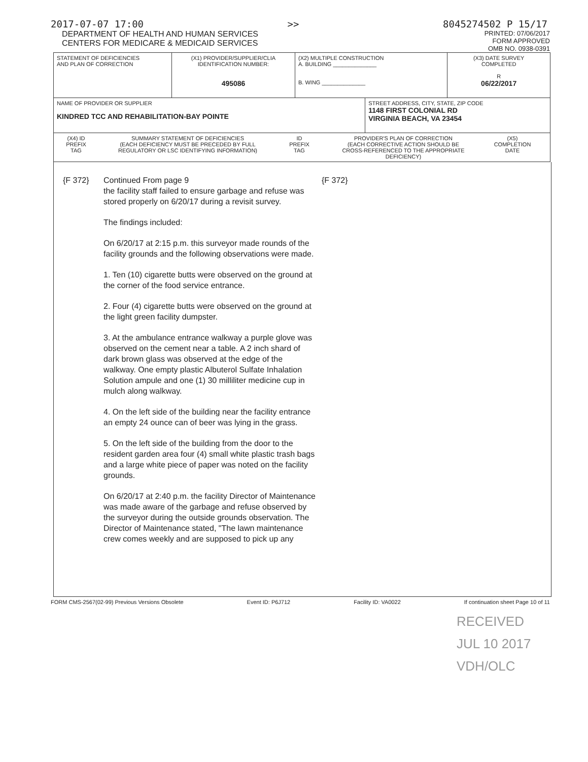2017-07-07 17:00 >> 8045274502 P 15/17
DEPARTMENT OF HEALTH AND HUMAN SERVICES
CENTERS FOR MEDICARE & MEDICAID SERVICES
PRINTED: 07/06/2017
FORM APPROVED
OMB NO. 0938-0391
| STATEMENT OF DEFICIENCIES AND PLAN OF CORRECTION | (X1) PROVIDER/SUPPLIER/CLIA IDENTIFICATION NUMBER: 495086 | (X2) MULTIPLE CONSTRUCTION A. BUILDING ______________ B. WING ______________ | | (X3) DATE SURVEY COMPLETED R 06/22/2017 |
| NAME OF PROVIDER OR SUPPLIER KINDRED TCC AND REHABILITATION-BAY POINTE | | | STREET ADDRESS, CITY, STATE, ZIP CODE 1148 FIRST COLONIAL RD VIRGINIA BEACH, VA 23454 | |
| (X4) ID PREFIX TAG SUMMARY STATEMENT OF DEFICIENCIES (EACH DEFICIENCY MUST BE PRECEDED BY FULL REGULATORY OR LSC IDENTIFYING INFORMATION) ID PREFIX TAG PROVIDER'S PLAN OF CORRECTION (EACH CORRECTIVE ACTION SHOULD BE CROSS-REFERENCED TO THE APPROPRIATE DEFICIENCY) (X5) COMPLETION DATE | | | | |
{F 372} Continued From page 9
the facility staff failed to ensure garbage and refuse was stored properly on 6/20/17 during a revisit survey.
The findings included:
On 6/20/17 at 2:15 p.m. this surveyor made rounds of the facility grounds and the following observations were made.
1. Ten (10) cigarette butts were observed on the ground at the corner of the food service entrance.
2. Four (4) cigarette butts were observed on the ground at the light green facility dumpster.
3. At the ambulance entrance walkway a purple glove was observed on the cement near a table. A 2 inch shard of dark brown glass was observed at the edge of the walkway. One empty plastic Albuterol Sulfate Inhalation Solution ampule and one (1) 30 milliliter medicine cup in mulch along walkway.
4. On the left side of the building near the facility entrance an empty 24 ounce can of beer was lying in the grass.
5. On the left side of the building from the door to the resident garden area four (4) small white plastic trash bags and a large white piece of paper was noted on the facility grounds.
On 6/20/17 at 2:40 p.m. the facility Director of Maintenance was made aware of the garbage and refuse observed by the surveyor during the outside grounds observation. The Director of Maintenance stated, "The lawn maintenance crew comes weekly and are supposed to pick up any
{F 372}
FORM CMS-2567(02-99) Previous Versions Obsolete Event ID: P6J712 Facility ID: VA0022 If continuation sheet Page 10 of 11
RECEIVED
JUL 10 2017
VDH/OLC